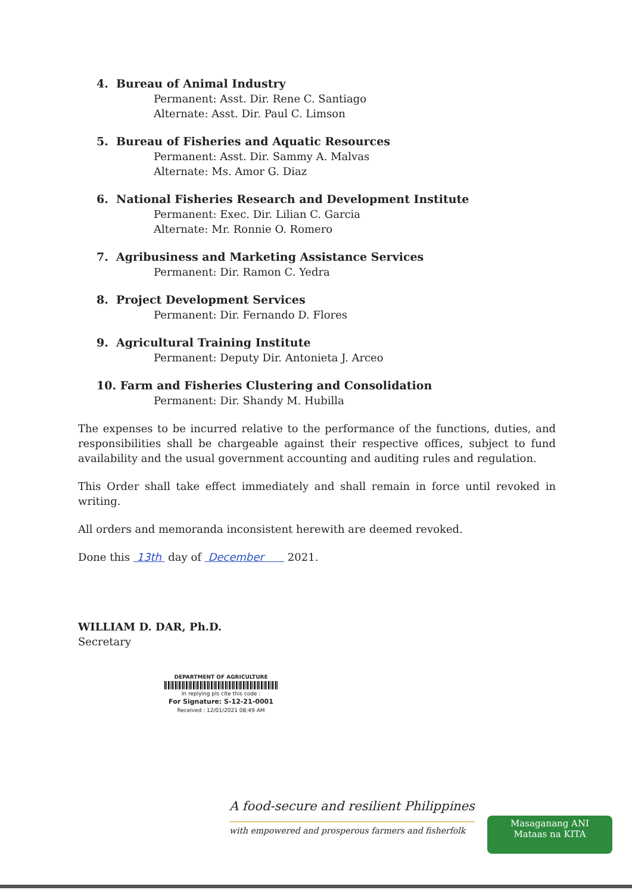4. Bureau of Animal Industry
Permanent: Asst. Dir. Rene C. Santiago
Alternate: Asst. Dir. Paul C. Limson
5. Bureau of Fisheries and Aquatic Resources
Permanent: Asst. Dir. Sammy A. Malvas
Alternate: Ms. Amor G. Diaz
6. National Fisheries Research and Development Institute
Permanent: Exec. Dir. Lilian C. Garcia
Alternate: Mr. Ronnie O. Romero
7. Agribusiness and Marketing Assistance Services
Permanent: Dir. Ramon C. Yedra
8. Project Development Services
Permanent: Dir. Fernando D. Flores
9. Agricultural Training Institute
Permanent: Deputy Dir. Antonieta J. Arceo
10. Farm and Fisheries Clustering and Consolidation
Permanent: Dir. Shandy M. Hubilla
The expenses to be incurred relative to the performance of the functions, duties, and responsibilities shall be chargeable against their respective offices, subject to fund availability and the usual government accounting and auditing rules and regulation.
This Order shall take effect immediately and shall remain in force until revoked in writing.
All orders and memoranda inconsistent herewith are deemed revoked.
Done this 13th day of December 2021.
WILLIAM D. DAR, Ph.D.
Secretary
DEPARTMENT OF AGRICULTURE
In replying pls cite this code :
For Signature: S-12-21-0001
Received : 12/01/2021 08:49 AM
A food-secure and resilient Philippines
with empowered and prosperous farmers and fisherfolk
Masaganang ANI
Mataas na KITA